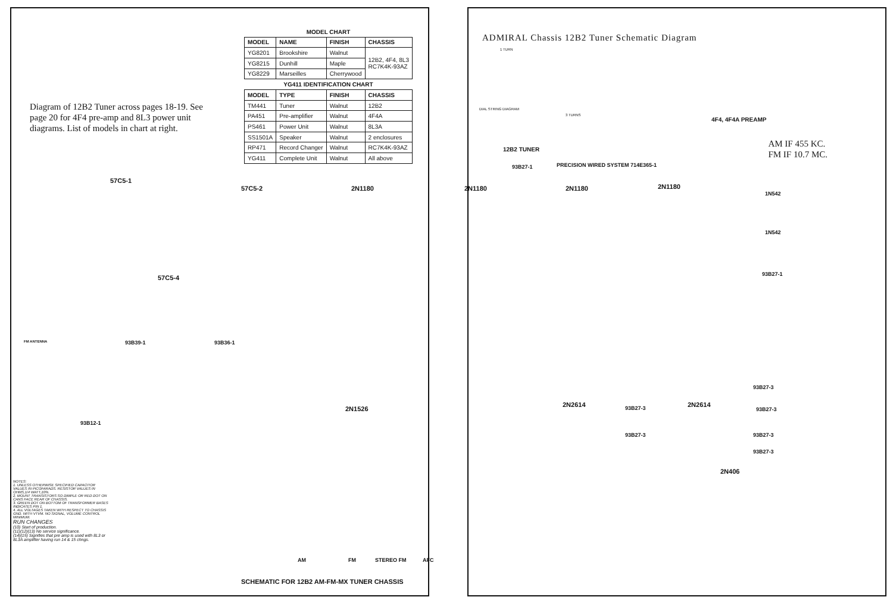Diagram of 12B2 Tuner across pages 18-19. See page 20 for 4F4 pre-amp and 8L3 power unit diagrams. List of models in chart at right.
| MODEL CHART | | | |
| MODEL | NAME | FINISH | CHASSIS |
| YG8201 | Brookshire | Walnut | 12B2, 4F4, 8L3 RC7K4K-93AZ |
| YG8215 | Dunhill | Maple | |
| YG8229 | Marseilles | Cherrywood | |
| YG411 IDENTIFICATION CHART | | | |
| MODEL | TYPE | FINISH | CHASSIS |
| TM441 | Tuner | Walnut | 12B2 |
| PA451 | Pre-amplifier | Walnut | 4F4A |
| PS461 | Power Unit | Walnut | 8L3A |
| SS1501A | Speaker | Walnut | 2 enclosures |
| RP471 | Record Changer | Walnut | RC7K4K-93AZ |
| YG411 | Complete Unit | Walnut | All above |
ADMIRAL Chassis 12B2 Tuner Schematic Diagram
1 TURN
DIAL STRING DIAGRAM
3 TURNS
12B2 TUNER
4F4, 4F4A PREAMP
AM IF 455 KC.
FM IF 10.7 MC.
PRECISION WIRED SYSTEM 714E365-1
57C5-1
57C5-2 2N1180 2N1180 2N1180 2N1180
93B27-1
1N542
1N542
57C5-4 93B27-1
93B39-1 93B36-1
2N1526
2N2614 2N2614
93B27-3
93B27-3
93B27-3
93B27-3
93B27-3
93B27-3
2N406
93B12-1
AM FM STEREO FM AFC
FM ANTENNA
NOTES:
1. UNLESS OTHERWISE SPECIFIED CAPACITOR VALUES IN PICOFARADS. RESISTOR VALUES IN OHMS,1/4 WATT,10%.
2. MOUNT TRANSISTORS SO DIMPLE OR RED DOT ON CANS FACE REAR OF CHASSIS.
3. GREEN DOT ON BOTTOM OF TRANSFORMER BASES INDICATES PIN 1.
4. ALL VOLTAGES TAKEN WITH RESPECT TO CHASSIS GND. WITH VTVM. NO SIGNAL, VOLUME CONTROL MINIMUM.
RUN CHANGES
(10) Start of production.
(11)(12)(13) No service significance.
(14)(15) Signifies that pre amp is used with 8L3 or 8L3A amplifier having run 14 & 15 chngs.
SCHEMATIC FOR 12B2 AM-FM-MX TUNER CHASSIS